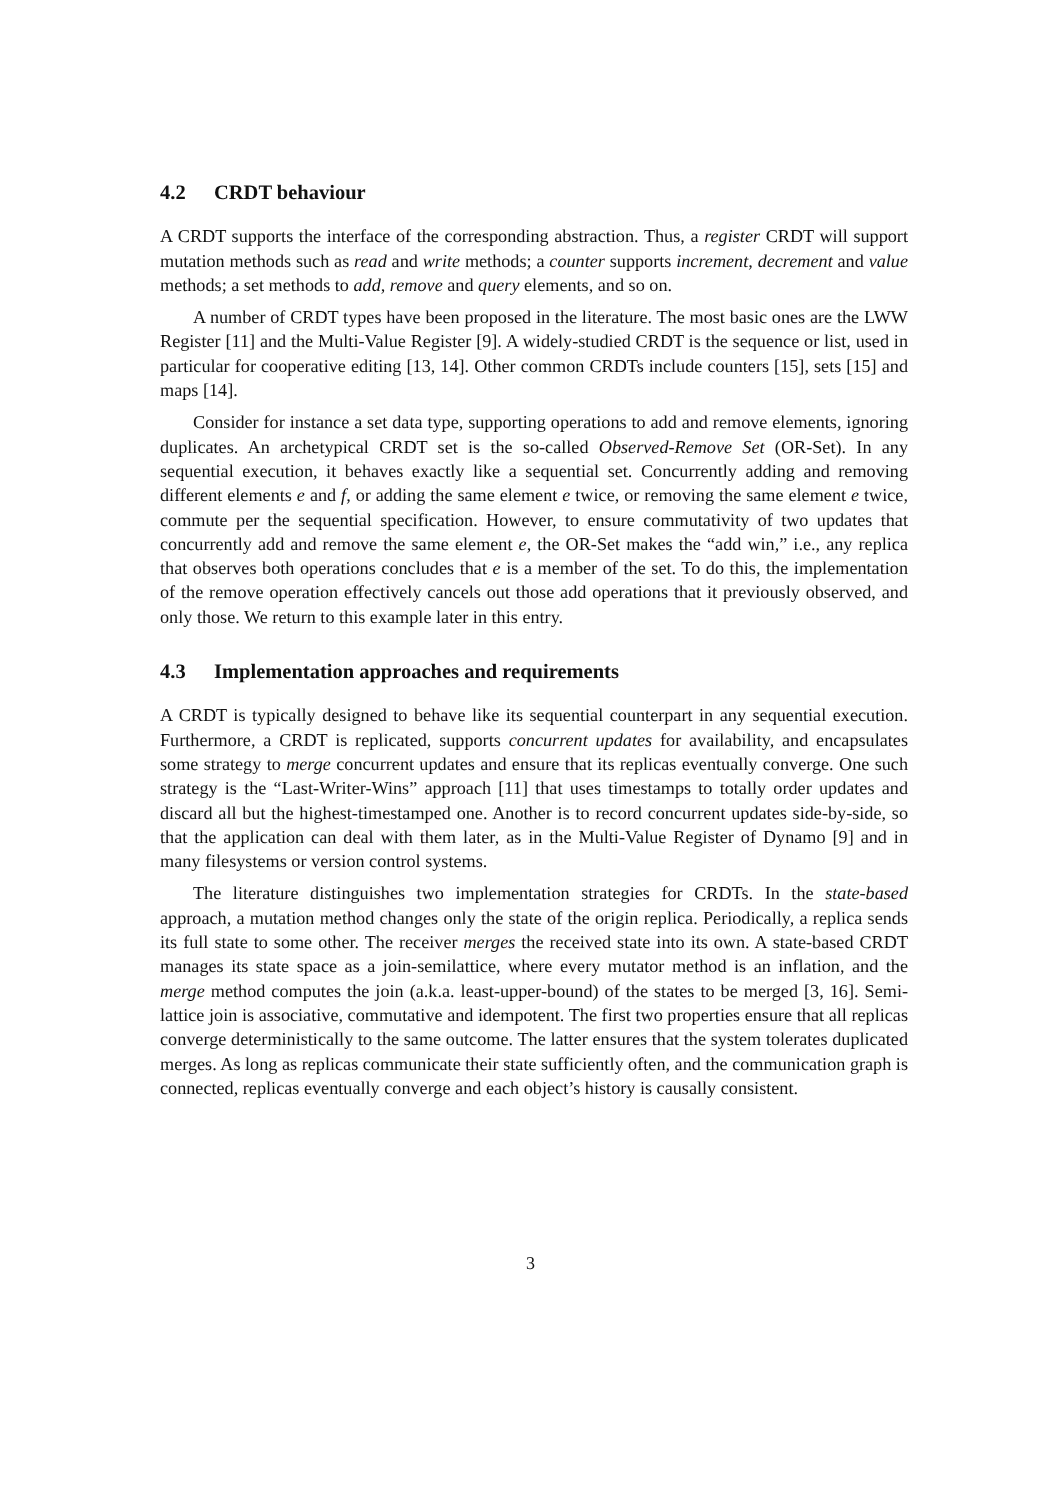4.2 CRDT behaviour
A CRDT supports the interface of the corresponding abstraction. Thus, a register CRDT will support mutation methods such as read and write methods; a counter supports increment, decrement and value methods; a set methods to add, remove and query elements, and so on.
A number of CRDT types have been proposed in the literature. The most basic ones are the LWW Register [11] and the Multi-Value Register [9]. A widely-studied CRDT is the sequence or list, used in particular for cooperative editing [13, 14]. Other common CRDTs include counters [15], sets [15] and maps [14].
Consider for instance a set data type, supporting operations to add and remove elements, ignoring duplicates. An archetypical CRDT set is the so-called Observed-Remove Set (OR-Set). In any sequential execution, it behaves exactly like a sequential set. Concurrently adding and removing different elements e and f, or adding the same element e twice, or removing the same element e twice, commute per the sequential specification. However, to ensure commutativity of two updates that concurrently add and remove the same element e, the OR-Set makes the “add win,” i.e., any replica that observes both operations concludes that e is a member of the set. To do this, the implementation of the remove operation effectively cancels out those add operations that it previously observed, and only those. We return to this example later in this entry.
4.3 Implementation approaches and requirements
A CRDT is typically designed to behave like its sequential counterpart in any sequential execution. Furthermore, a CRDT is replicated, supports concurrent updates for availability, and encapsulates some strategy to merge concurrent updates and ensure that its replicas eventually converge. One such strategy is the “Last-Writer-Wins” approach [11] that uses timestamps to totally order updates and discard all but the highest-timestamped one. Another is to record concurrent updates side-by-side, so that the application can deal with them later, as in the Multi-Value Register of Dynamo [9] and in many filesystems or version control systems.
The literature distinguishes two implementation strategies for CRDTs. In the state-based approach, a mutation method changes only the state of the origin replica. Periodically, a replica sends its full state to some other. The receiver merges the received state into its own. A state-based CRDT manages its state space as a join-semilattice, where every mutator method is an inflation, and the merge method computes the join (a.k.a. least-upper-bound) of the states to be merged [3, 16]. Semi-lattice join is associative, commutative and idempotent. The first two properties ensure that all replicas converge deterministically to the same outcome. The latter ensures that the system tolerates duplicated merges. As long as replicas communicate their state sufficiently often, and the communication graph is connected, replicas eventually converge and each object’s history is causally consistent.
3